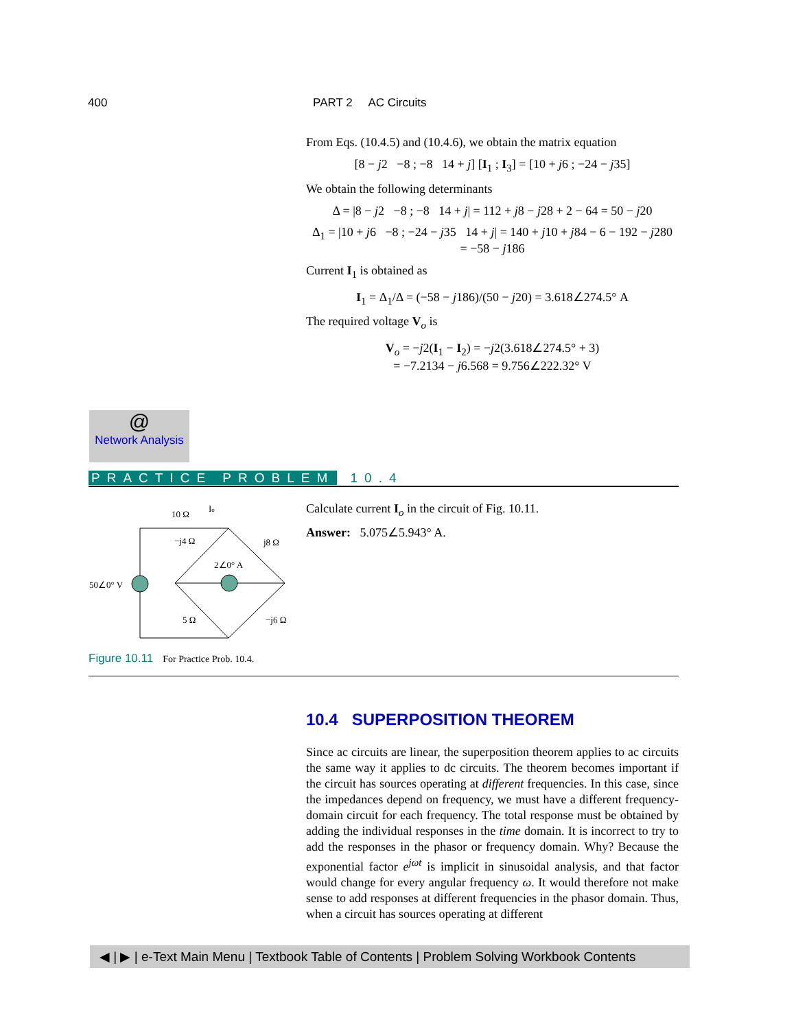400 PART 2 AC Circuits
From Eqs. (10.4.5) and (10.4.6), we obtain the matrix equation
[8 − j2 −8 ; −8 14 + j] [I<sub>1</sub> ; I<sub>3</sub>] = [10 + j6 ; −24 − j35]
We obtain the following determinants
Δ = |8 − j2 −8 ; −8 14 + j| = 112 + j8 − j28 + 2 − 64 = 50 − j20
Δ<sub>1</sub> = |10 + j6 −8 ; −24 − j35 14 + j| = 140 + j10 + j84 − 6 − 192 − j280
= −58 − j186
Current I<sub>1</sub> is obtained as
I<sub>1</sub> = Δ<sub>1</sub>/Δ = (−58 − j186)/(50 − j20) = 3.618∠274.5° A
The required voltage V<sub>o</sub> is
V<sub>o</sub> = −j2(I<sub>1</sub> − I<sub>2</sub>) = −j2(3.618∠274.5° + 3)
= −7.2134 − j6.568 = 9.756∠222.32° V
@
Network Analysis
PRACTICE PROBLEM 10.4
10 Ω
Io
−j4 Ω
j8 Ω
2∠0° A
50∠0° V
5 Ω
−j6 Ω
Figure 10.11 For Practice Prob. 10.4.
Calculate current I<sub>o</sub> in the circuit of Fig. 10.11.
Answer: 5.075∠5.943° A.
10.4 SUPERPOSITION THEOREM
Since ac circuits are linear, the superposition theorem applies to ac circuits the same way it applies to dc circuits. The theorem becomes important if the circuit has sources operating at different frequencies. In this case, since the impedances depend on frequency, we must have a different frequency-domain circuit for each frequency. The total response must be obtained by adding the individual responses in the time domain. It is incorrect to try to add the responses in the phasor or frequency domain. Why? Because the exponential factor e<sup>jωt</sup> is implicit in sinusoidal analysis, and that factor would change for every angular frequency ω. It would therefore not make sense to add responses at different frequencies in the phasor domain. Thus, when a circuit has sources operating at different
◀ | ▶ | e-Text Main Menu | Textbook Table of Contents | Problem Solving Workbook Contents